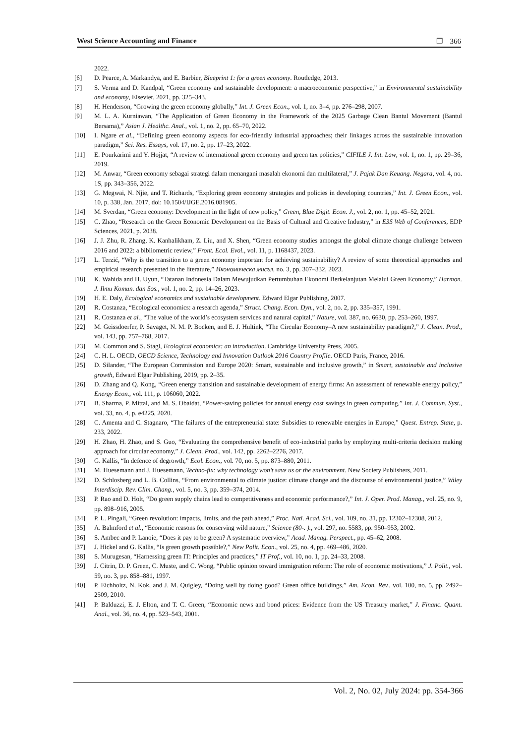West Science Accounting and Finance ❒ 366
2022.
[6] D. Pearce, A. Markandya, and E. Barbier, Blueprint 1: for a green economy. Routledge, 2013.
[7] S. Verma and D. Kandpal, “Green economy and sustainable development: a macroeconomic perspective,” in Environmental sustainability and economy, Elsevier, 2021, pp. 325–343.
[8] H. Henderson, “Growing the green economy globally,” Int. J. Green Econ., vol. 1, no. 3–4, pp. 276–298, 2007.
[9] M. L. A. Kurniawan, “The Application of Green Economy in the Framework of the 2025 Garbage Clean Bantul Movement (Bantul Bersama),” Asian J. Healthc. Anal., vol. 1, no. 2, pp. 65–70, 2022.
[10] I. Ngare et al., “Defining green economy aspects for eco-friendly industrial approaches; their linkages across the sustainable innovation paradigm,” Sci. Res. Essays, vol. 17, no. 2, pp. 17–23, 2022.
[11] E. Pourkarimi and Y. Hojjat, “A review of international green economy and green tax policies,” CIFILE J. Int. Law, vol. 1, no. 1, pp. 29–36, 2019.
[12] M. Anwar, “Green economy sebagai strategi dalam menangani masalah ekonomi dan multilateral,” J. Pajak Dan Keuang. Negara, vol. 4, no. 1S, pp. 343–356, 2022.
[13] G. Megwai, N. Njie, and T. Richards, “Exploring green economy strategies and policies in developing countries,” Int. J. Green Econ., vol. 10, p. 338, Jan. 2017, doi: 10.1504/IJGE.2016.081905.
[14] M. Sverdan, “Green economy: Development in the light of new policy,” Green, Blue Digit. Econ. J., vol. 2, no. 1, pp. 45–52, 2021.
[15] C. Zhao, “Research on the Green Economic Development on the Basis of Cultural and Creative Industry,” in E3S Web of Conferences, EDP Sciences, 2021, p. 2038.
[16] J. J. Zhu, R. Zhang, K. Kanhalikham, Z. Liu, and X. Shen, “Green economy studies amongst the global climate change challenge between 2016 and 2022: a bibliometric review,” Front. Ecol. Evol., vol. 11, p. 1168437, 2023.
[17] L. Terzić, “Why is the transition to a green economy important for achieving sustainability? A review of some theoretical approaches and empirical research presented in the literature,” Икономическа мисъл, no. 3, pp. 307–332, 2023.
[18] K. Wahida and H. Uyun, “Tatanan Indonesia Dalam Mewujudkan Pertumbuhan Ekonomi Berkelanjutan Melalui Green Economy,” Harmon. J. Ilmu Komun. dan Sos., vol. 1, no. 2, pp. 14–26, 2023.
[19] H. E. Daly, Ecological economics and sustainable development. Edward Elgar Publishing, 2007.
[20] R. Costanza, “Ecological economics: a research agenda,” Struct. Chang. Econ. Dyn., vol. 2, no. 2, pp. 335–357, 1991.
[21] R. Costanza et al., “The value of the world’s ecosystem services and natural capital,” Nature, vol. 387, no. 6630, pp. 253–260, 1997.
[22] M. Geissdoerfer, P. Savaget, N. M. P. Bocken, and E. J. Hultink, “The Circular Economy–A new sustainability paradigm?,” J. Clean. Prod., vol. 143, pp. 757–768, 2017.
[23] M. Common and S. Stagl, Ecological economics: an introduction. Cambridge University Press, 2005.
[24] C. H. L. OECD, OECD Science, Technology and Innovation Outlook 2016 Country Profile. OECD Paris, France, 2016.
[25] D. Silander, “The European Commission and Europe 2020: Smart, sustainable and inclusive growth,” in Smart, sustainable and inclusive growth, Edward Elgar Publishing, 2019, pp. 2–35.
[26] D. Zhang and Q. Kong, “Green energy transition and sustainable development of energy firms: An assessment of renewable energy policy,” Energy Econ., vol. 111, p. 106060, 2022.
[27] B. Sharma, P. Mittal, and M. S. Obaidat, “Power-saving policies for annual energy cost savings in green computing,” Int. J. Commun. Syst., vol. 33, no. 4, p. e4225, 2020.
[28] C. Amenta and C. Stagnaro, “The failures of the entrepreneurial state: Subsidies to renewable energies in Europe,” Quest. Entrep. State, p. 233, 2022.
[29] H. Zhao, H. Zhao, and S. Guo, “Evaluating the comprehensive benefit of eco-industrial parks by employing multi-criteria decision making approach for circular economy,” J. Clean. Prod., vol. 142, pp. 2262–2276, 2017.
[30] G. Kallis, “In defence of degrowth,” Ecol. Econ., vol. 70, no. 5, pp. 873–880, 2011.
[31] M. Huesemann and J. Huesemann, Techno-fix: why technology won’t save us or the environment. New Society Publishers, 2011.
[32] D. Schlosberg and L. B. Collins, “From environmental to climate justice: climate change and the discourse of environmental justice,” Wiley Interdiscip. Rev. Clim. Chang., vol. 5, no. 3, pp. 359–374, 2014.
[33] P. Rao and D. Holt, “Do green supply chains lead to competitiveness and economic performance?,” Int. J. Oper. Prod. Manag., vol. 25, no. 9, pp. 898–916, 2005.
[34] P. L. Pingali, “Green revolution: impacts, limits, and the path ahead,” Proc. Natl. Acad. Sci., vol. 109, no. 31, pp. 12302–12308, 2012.
[35] A. Balmford et al., “Economic reasons for conserving wild nature,” Science (80-. )., vol. 297, no. 5583, pp. 950–953, 2002.
[36] S. Ambec and P. Lanoie, “Does it pay to be green? A systematic overview,” Acad. Manag. Perspect., pp. 45–62, 2008.
[37] J. Hickel and G. Kallis, “Is green growth possible?,” New Polit. Econ., vol. 25, no. 4, pp. 469–486, 2020.
[38] S. Murugesan, “Harnessing green IT: Principles and practices,” IT Prof., vol. 10, no. 1, pp. 24–33, 2008.
[39] J. Citrin, D. P. Green, C. Muste, and C. Wong, “Public opinion toward immigration reform: The role of economic motivations,” J. Polit., vol. 59, no. 3, pp. 858–881, 1997.
[40] P. Eichholtz, N. Kok, and J. M. Quigley, “Doing well by doing good? Green office buildings,” Am. Econ. Rev., vol. 100, no. 5, pp. 2492–2509, 2010.
[41] P. Balduzzi, E. J. Elton, and T. C. Green, “Economic news and bond prices: Evidence from the US Treasury market,” J. Financ. Quant. Anal., vol. 36, no. 4, pp. 523–543, 2001.
Vol. 2, No. 02, July 2024: pp. 354-366